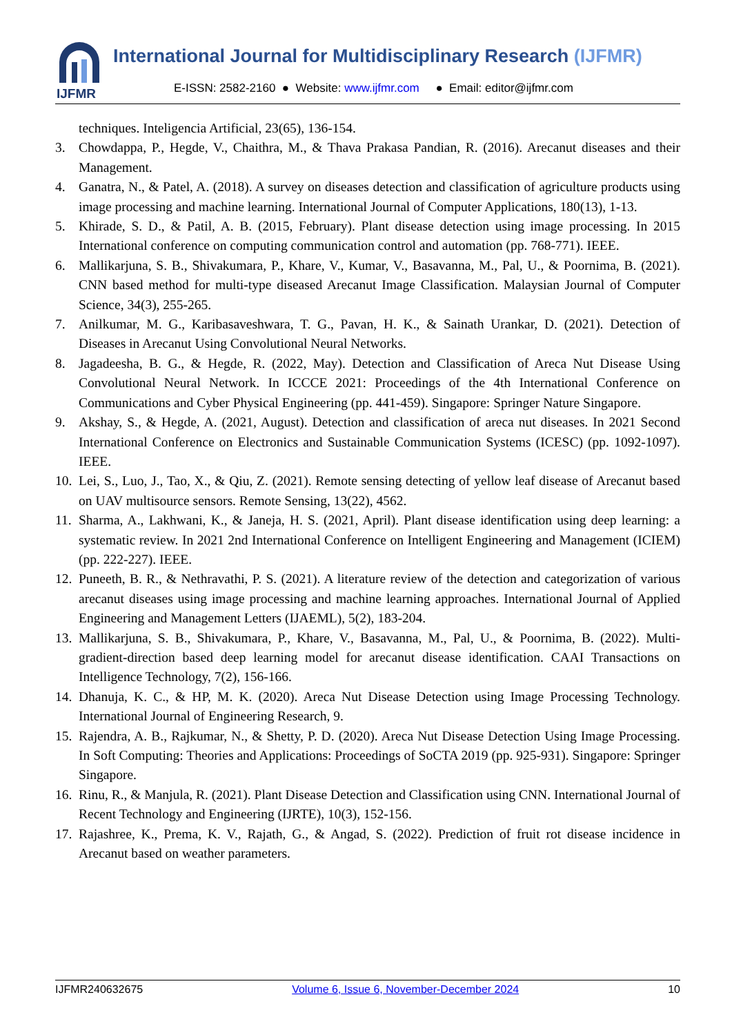IJFMR
International Journal for Multidisciplinary Research (IJFMR)
E-ISSN: 2582-2160 ● Website: www.ijfmr.com ● Email: editor@ijfmr.com
techniques. Inteligencia Artificial, 23(65), 136-154.
3. Chowdappa, P., Hegde, V., Chaithra, M., & Thava Prakasa Pandian, R. (2016). Arecanut diseases and their Management.
4. Ganatra, N., & Patel, A. (2018). A survey on diseases detection and classification of agriculture products using image processing and machine learning. International Journal of Computer Applications, 180(13), 1-13.
5. Khirade, S. D., & Patil, A. B. (2015, February). Plant disease detection using image processing. In 2015 International conference on computing communication control and automation (pp. 768-771). IEEE.
6. Mallikarjuna, S. B., Shivakumara, P., Khare, V., Kumar, V., Basavanna, M., Pal, U., & Poornima, B. (2021). CNN based method for multi-type diseased Arecanut Image Classification. Malaysian Journal of Computer Science, 34(3), 255-265.
7. Anilkumar, M. G., Karibasaveshwara, T. G., Pavan, H. K., & Sainath Urankar, D. (2021). Detection of Diseases in Arecanut Using Convolutional Neural Networks.
8. Jagadeesha, B. G., & Hegde, R. (2022, May). Detection and Classification of Areca Nut Disease Using Convolutional Neural Network. In ICCCE 2021: Proceedings of the 4th International Conference on Communications and Cyber Physical Engineering (pp. 441-459). Singapore: Springer Nature Singapore.
9. Akshay, S., & Hegde, A. (2021, August). Detection and classification of areca nut diseases. In 2021 Second International Conference on Electronics and Sustainable Communication Systems (ICESC) (pp. 1092-1097). IEEE.
10. Lei, S., Luo, J., Tao, X., & Qiu, Z. (2021). Remote sensing detecting of yellow leaf disease of Arecanut based on UAV multisource sensors. Remote Sensing, 13(22), 4562.
11. Sharma, A., Lakhwani, K., & Janeja, H. S. (2021, April). Plant disease identification using deep learning: a systematic review. In 2021 2nd International Conference on Intelligent Engineering and Management (ICIEM) (pp. 222-227). IEEE.
12. Puneeth, B. R., & Nethravathi, P. S. (2021). A literature review of the detection and categorization of various arecanut diseases using image processing and machine learning approaches. International Journal of Applied Engineering and Management Letters (IJAEML), 5(2), 183-204.
13. Mallikarjuna, S. B., Shivakumara, P., Khare, V., Basavanna, M., Pal, U., & Poornima, B. (2022). Multi-gradient-direction based deep learning model for arecanut disease identification. CAAI Transactions on Intelligence Technology, 7(2), 156-166.
14. Dhanuja, K. C., & HP, M. K. (2020). Areca Nut Disease Detection using Image Processing Technology. International Journal of Engineering Research, 9.
15. Rajendra, A. B., Rajkumar, N., & Shetty, P. D. (2020). Areca Nut Disease Detection Using Image Processing. In Soft Computing: Theories and Applications: Proceedings of SoCTA 2019 (pp. 925-931). Singapore: Springer Singapore.
16. Rinu, R., & Manjula, R. (2021). Plant Disease Detection and Classification using CNN. International Journal of Recent Technology and Engineering (IJRTE), 10(3), 152-156.
17. Rajashree, K., Prema, K. V., Rajath, G., & Angad, S. (2022). Prediction of fruit rot disease incidence in Arecanut based on weather parameters.
IJFMR240632675 Volume 6, Issue 6, November-December 2024 10